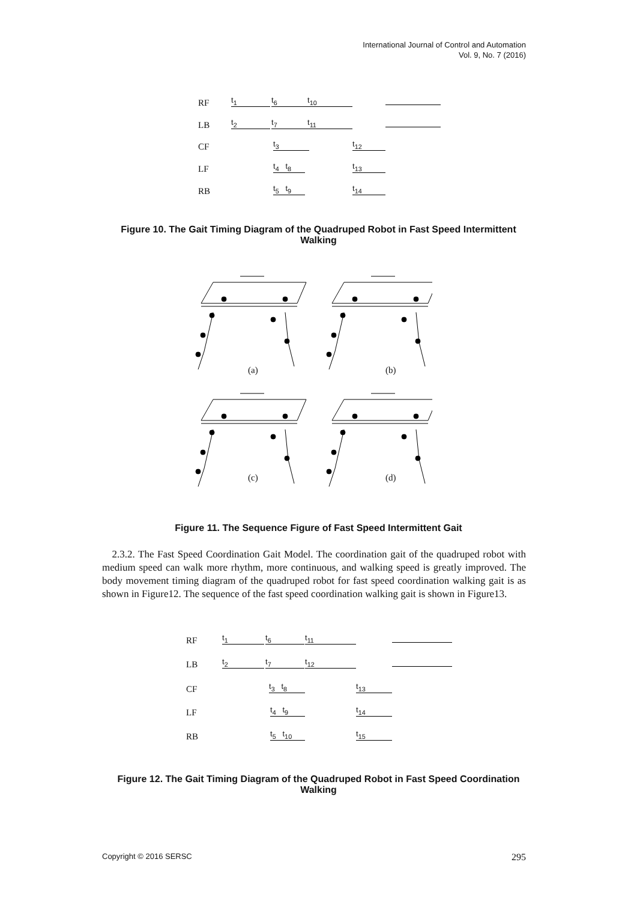International Journal of Control and Automation
Vol. 9, No. 7 (2016)
RF
LB
CF
LF
RB
t<sub>1</sub> t<sub>6</sub> t<sub>10</sub>
t<sub>2</sub> t<sub>7</sub> t<sub>11</sub>
t<sub>3</sub> t<sub>12</sub>
t<sub>4</sub> t<sub>8</sub> t<sub>13</sub>
t<sub>5</sub> t<sub>9</sub> t<sub>14</sub>
Figure 10. The Gait Timing Diagram of the Quadruped Robot in Fast Speed Intermittent Walking
(a) (b)
(c) (d)
Figure 11. The Sequence Figure of Fast Speed Intermittent Gait
2.3.2. The Fast Speed Coordination Gait Model. The coordination gait of the quadruped robot with medium speed can walk more rhythm, more continuous, and walking speed is greatly improved. The body movement timing diagram of the quadruped robot for fast speed coordination walking gait is as shown in Figure12. The sequence of the fast speed coordination walking gait is shown in Figure13.
RF
LB
CF
LF
RB
t<sub>1</sub> t<sub>6</sub> t<sub>11</sub>
t<sub>2</sub> t<sub>7</sub> t<sub>12</sub>
t<sub>3</sub> t<sub>8</sub> t<sub>13</sub>
t<sub>4</sub> t<sub>9</sub> t<sub>14</sub>
t<sub>5</sub> t<sub>10</sub> t<sub>15</sub>
Figure 12. The Gait Timing Diagram of the Quadruped Robot in Fast Speed Coordination Walking
Copyright © 2016 SERSC 295